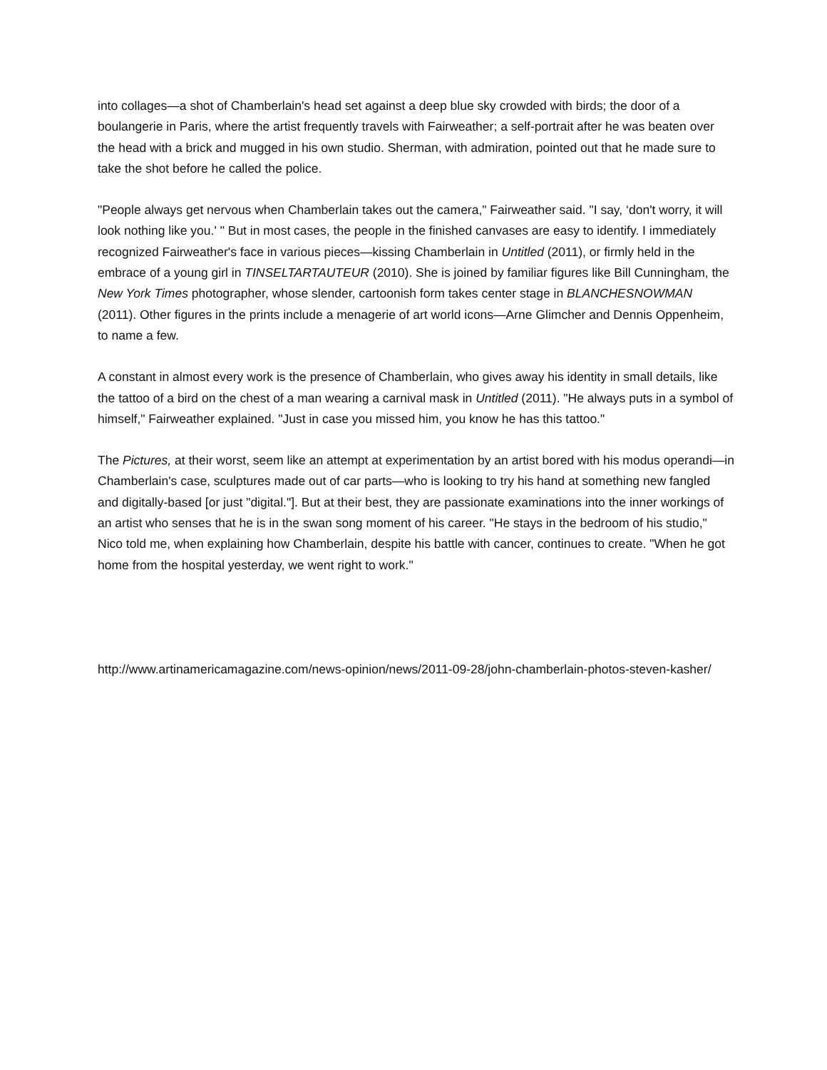into collages—a shot of Chamberlain's head set against a deep blue sky crowded with birds; the door of a boulangerie in Paris, where the artist frequently travels with Fairweather; a self-portrait after he was beaten over the head with a brick and mugged in his own studio. Sherman, with admiration, pointed out that he made sure to take the shot before he called the police.
"People always get nervous when Chamberlain takes out the camera," Fairweather said. "I say, ‘don't worry, it will look nothing like you.' " But in most cases, the people in the finished canvases are easy to identify. I immediately recognized Fairweather's face in various pieces—kissing Chamberlain in Untitled (2011), or firmly held in the embrace of a young girl in TINSELTARTAUTEUR (2010). She is joined by familiar figures like Bill Cunningham, the New York Times photographer, whose slender, cartoonish form takes center stage in BLANCHESNOWMAN (2011). Other figures in the prints include a menagerie of art world icons—Arne Glimcher and Dennis Oppenheim, to name a few.
A constant in almost every work is the presence of Chamberlain, who gives away his identity in small details, like the tattoo of a bird on the chest of a man wearing a carnival mask in Untitled (2011). "He always puts in a symbol of himself," Fairweather explained. "Just in case you missed him, you know he has this tattoo."
The Pictures, at their worst, seem like an attempt at experimentation by an artist bored with his modus operandi—in Chamberlain's case, sculptures made out of car parts—who is looking to try his hand at something new fangled and digitally-based [or just "digital."]. But at their best, they are passionate examinations into the inner workings of an artist who senses that he is in the swan song moment of his career. "He stays in the bedroom of his studio," Nico told me, when explaining how Chamberlain, despite his battle with cancer, continues to create. "When he got home from the hospital yesterday, we went right to work."
http://www.artinamericamagazine.com/news-opinion/news/2011-09-28/john-chamberlain-photos-steven-kasher/